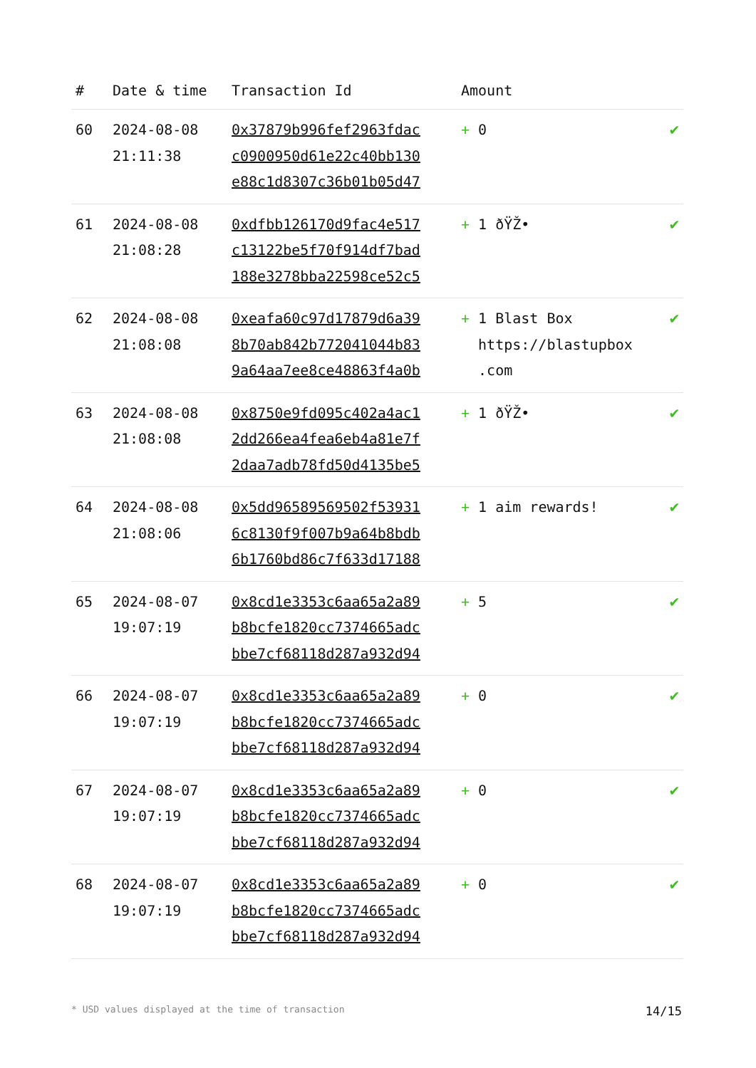| # | Date & time | Transaction Id | Amount | |
| --- | --- | --- | --- | --- |
| 60 | 2024-08-08 21:11:38 | 0x37879b996fef2963fdac c0900950d61e22c40bb130 e88c1d8307c36b01b05d47 | + 0 | ✔ |
| 61 | 2024-08-08 21:08:28 | 0xdfbb126170d9fac4e517 c13122be5f70f914df7bad 188e3278bba22598ce52c5 | + 1 ðŸŽ• | ✔ |
| 62 | 2024-08-08 21:08:08 | 0xeafa60c97d17879d6a39 8b70ab842b772041044b83 9a64aa7ee8ce48863f4a0b | + 1 Blast Box https://blastupbox .com | ✔ |
| 63 | 2024-08-08 21:08:08 | 0x8750e9fd095c402a4ac1 2dd266ea4fea6eb4a81e7f 2daa7adb78fd50d4135be5 | + 1 ðŸŽ• | ✔ |
| 64 | 2024-08-08 21:08:06 | 0x5dd96589569502f53931 6c8130f9f007b9a64b8bdb 6b1760bd86c7f633d17188 | + 1 aim rewards! | ✔ |
| 65 | 2024-08-07 19:07:19 | 0x8cd1e3353c6aa65a2a89 b8bcfe1820cc7374665adc bbe7cf68118d287a932d94 | + 5 | ✔ |
| 66 | 2024-08-07 19:07:19 | 0x8cd1e3353c6aa65a2a89 b8bcfe1820cc7374665adc bbe7cf68118d287a932d94 | + 0 | ✔ |
| 67 | 2024-08-07 19:07:19 | 0x8cd1e3353c6aa65a2a89 b8bcfe1820cc7374665adc bbe7cf68118d287a932d94 | + 0 | ✔ |
| 68 | 2024-08-07 19:07:19 | 0x8cd1e3353c6aa65a2a89 b8bcfe1820cc7374665adc bbe7cf68118d287a932d94 | + 0 | ✔ |
* USD values displayed at the time of transaction 14/15